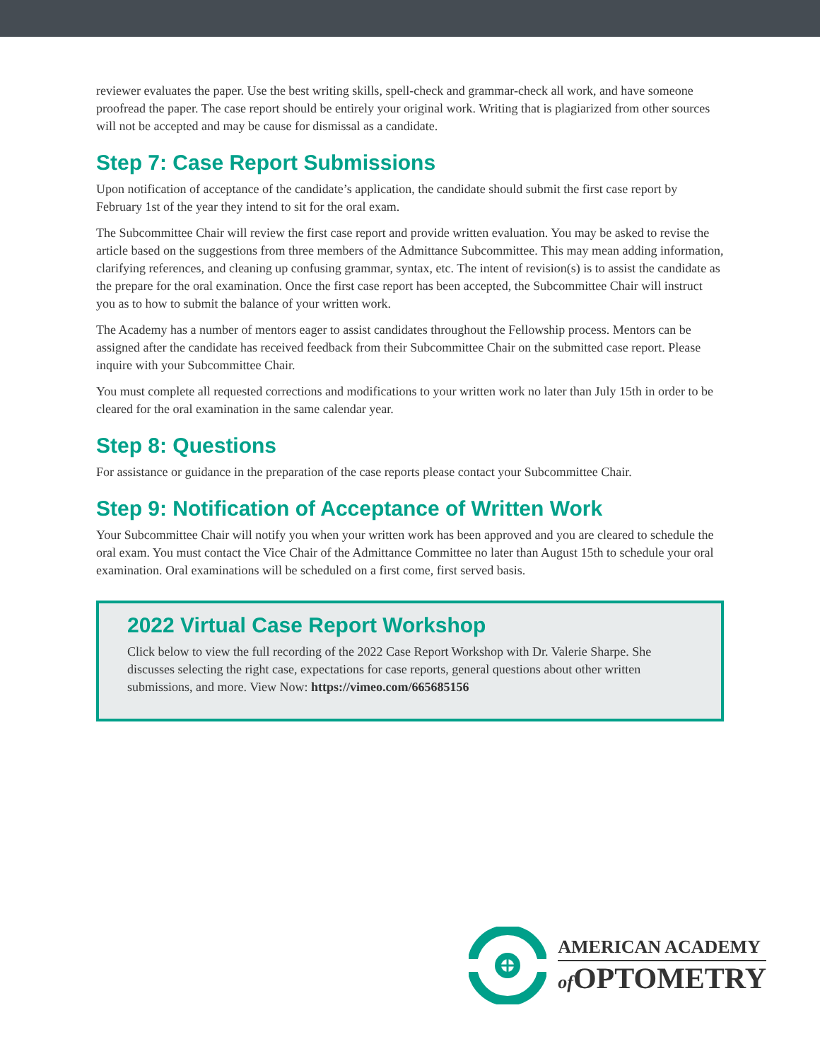reviewer evaluates the paper. Use the best writing skills, spell-check and grammar-check all work, and have someone proofread the paper. The case report should be entirely your original work. Writing that is plagiarized from other sources will not be accepted and may be cause for dismissal as a candidate.
Step 7: Case Report Submissions
Upon notification of acceptance of the candidate’s application, the candidate should submit the first case report by February 1st of the year they intend to sit for the oral exam.
The Subcommittee Chair will review the first case report and provide written evaluation. You may be asked to revise the article based on the suggestions from three members of the Admittance Subcommittee. This may mean adding information, clarifying references, and cleaning up confusing grammar, syntax, etc. The intent of revision(s) is to assist the candidate as the prepare for the oral examination. Once the first case report has been accepted, the Subcommittee Chair will instruct you as to how to submit the balance of your written work.
The Academy has a number of mentors eager to assist candidates throughout the Fellowship process. Mentors can be assigned after the candidate has received feedback from their Subcommittee Chair on the submitted case report. Please inquire with your Subcommittee Chair.
You must complete all requested corrections and modifications to your written work no later than July 15th in order to be cleared for the oral examination in the same calendar year.
Step 8: Questions
For assistance or guidance in the preparation of the case reports please contact your Subcommittee Chair.
Step 9: Notification of Acceptance of Written Work
Your Subcommittee Chair will notify you when your written work has been approved and you are cleared to schedule the oral exam. You must contact the Vice Chair of the Admittance Committee no later than August 15th to schedule your oral examination. Oral examinations will be scheduled on a first come, first served basis.
2022 Virtual Case Report Workshop
Click below to view the full recording of the 2022 Case Report Workshop with Dr. Valerie Sharpe. She discusses selecting the right case, expectations for case reports, general questions about other written submissions, and more. View Now: https://vimeo.com/665685156
AMERICAN ACADEMY
of OPTOMETRY